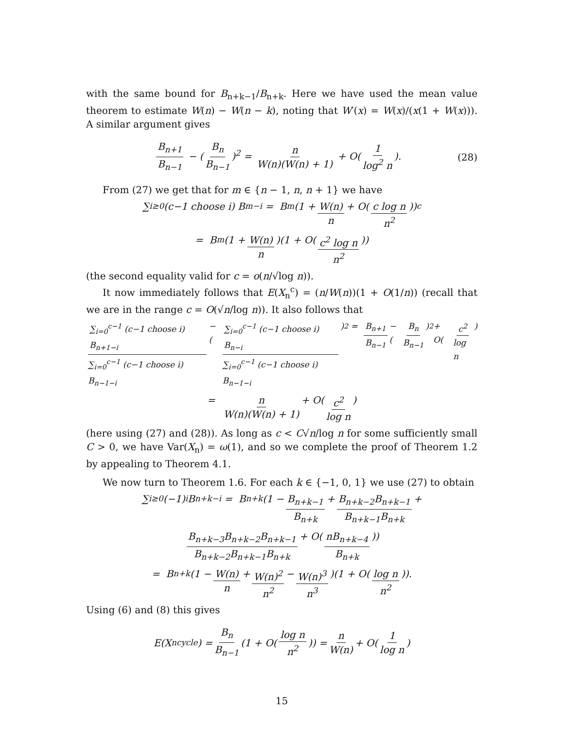with the same bound for B<sub>n+k−1</sub>/B<sub>n+k</sub>. Here we have used the mean value theorem to estimate W(n) − W(n − k), noting that W′(x) = W(x)/(x(1 + W(x))). A similar argument gives
B<sub>n+1</sub> B<sub>n−1</sub> − (B<sub>n</sub> B<sub>n−1</sub>)<sup>2</sup> = n W(n)(W(n) + 1) + O(1 log<sup>2</sup> n). (28)
From (27) we get that for m ∈ {n − 1, n, n + 1} we have
∑<sub>i≥0</sub> (c−1 choose i) B<sub>m−i</sub> = B<sub>m</sub> (1 + W(n) n + O(c log n n<sup>2</sup>))<sup>c</sup>
= B<sub>m</sub> (1 + W(n) n)(1 + O(c<sup>2</sup> log n n<sup>2</sup>))
(the second equality valid for c = o(n/√log n)).
It now immediately follows that E(X<sub>n</sub><sup>c</sup>) = (n/W(n))(1 + O(1/n)) (recall that we are in the range c = O(√n/log n)). It also follows that
∑<sub>i=0</sub><sup>c−1</sup> (c−1 choose i) B<sub>n+1−i</sub> ∑<sub>i=0</sub><sup>c−1</sup> (c−1 choose i) B<sub>n−1−i</sub> − (∑<sub>i=0</sub><sup>c−1</sup> (c−1 choose i) B<sub>n−i</sub> ∑<sub>i=0</sub><sup>c−1</sup> (c−1 choose i) B<sub>n−1−i</sub>)<sup>2</sup> = B<sub>n+1</sub> B<sub>n−1</sub> − (B<sub>n</sub> B<sub>n−1</sub>)<sup>2</sup> + O(c<sup>2</sup> log n)
= n W(n)(W(n) + 1) + O(c<sup>2</sup> log n)
(here using (27) and (28)). As long as c < C√n/log n for some sufficiently small C > 0, we have Var(X<sub>n</sub>) = ω(1), and so we complete the proof of Theorem 1.2 by appealing to Theorem 4.1.
We now turn to Theorem 1.6. For each k ∈ {−1, 0, 1} we use (27) to obtain
∑<sub>i≥0</sub>(−1)<sup>i</sup>B<sub>n+k−i</sub> = B<sub>n+k</sub> (1 − B<sub>n+k−1</sub> B<sub>n+k</sub> + B<sub>n+k−2</sub>B<sub>n+k−1</sub> B<sub>n+k−1</sub>B<sub>n+k</sub> +
B<sub>n+k−3</sub>B<sub>n+k−2</sub>B<sub>n+k−1</sub> B<sub>n+k−2</sub>B<sub>n+k−1</sub>B<sub>n+k</sub> + O(nB<sub>n+k−4</sub> B<sub>n+k</sub>))
= B<sub>n+k</sub> (1 − W(n) n + W(n)<sup>2</sup> n<sup>2</sup> − W(n)<sup>3</sup> n<sup>3</sup>)(1 + O(log n n<sup>2</sup>)).
Using (6) and (8) this gives
E(X<sub>n</sub><sup>cycle</sup>) = B<sub>n</sub> B<sub>n−1</sub> (1 + O(log n n<sup>2</sup>)) = n W(n) + O(1 log n)
15